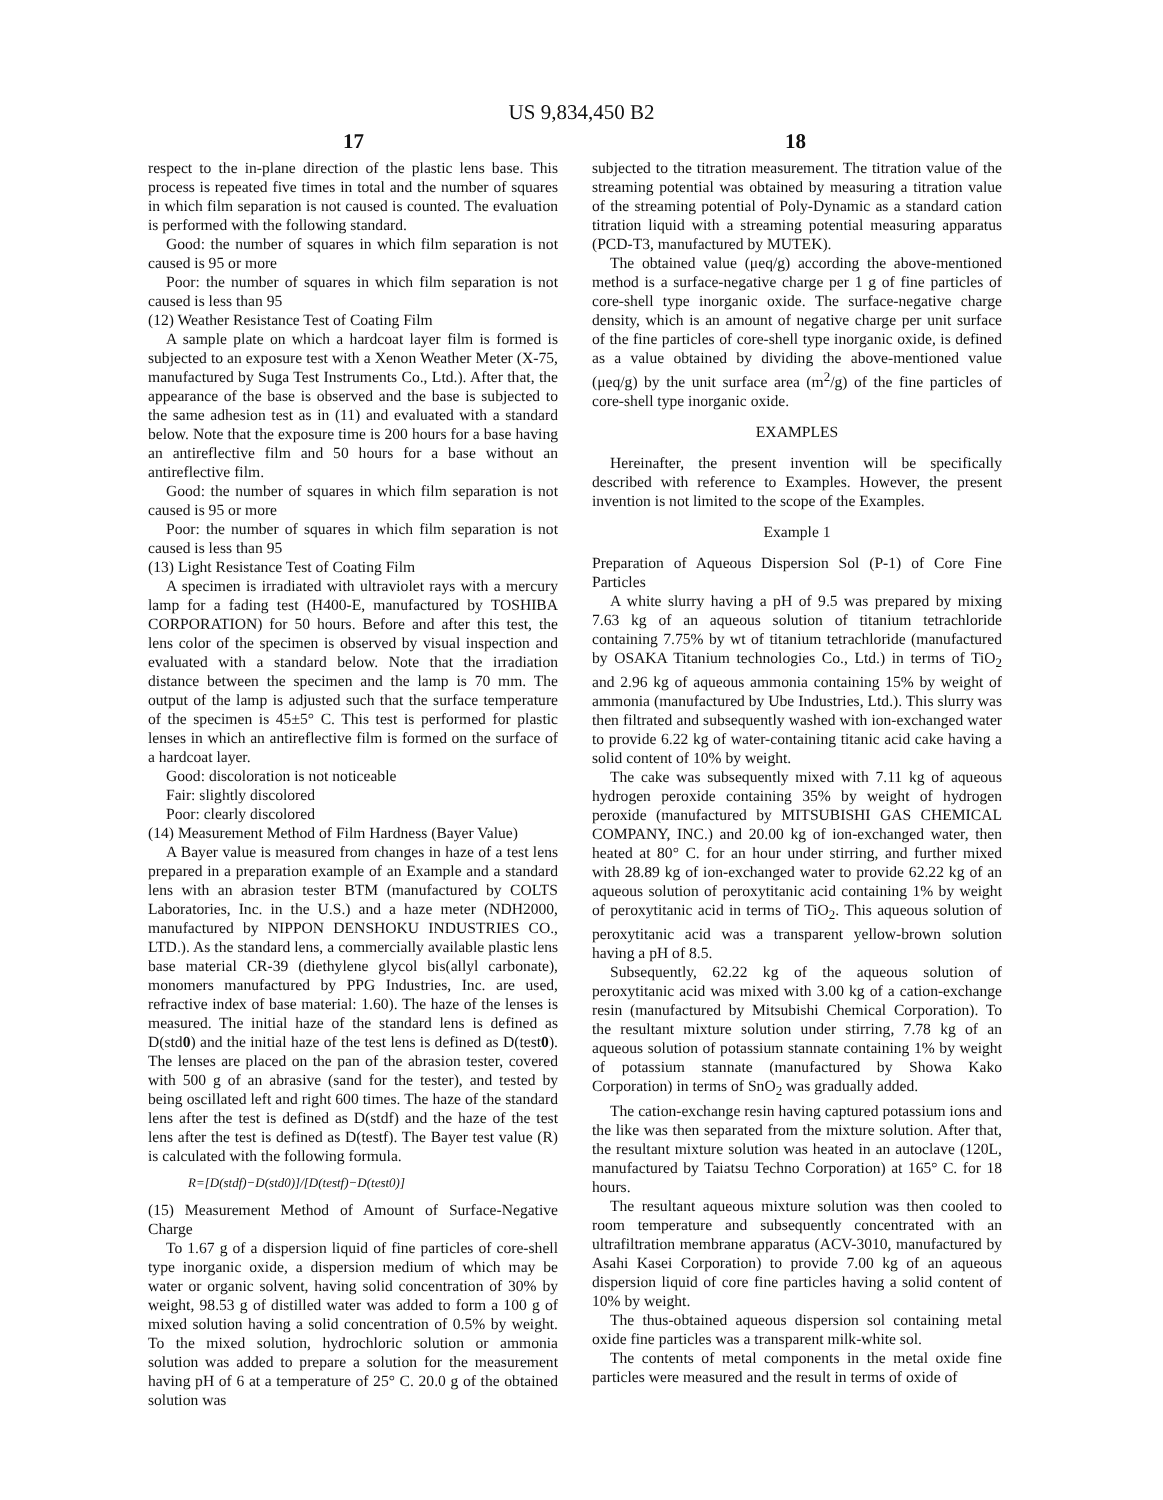US 9,834,450 B2
17 18
respect to the in-plane direction of the plastic lens base. This process is repeated five times in total and the number of squares in which film separation is not caused is counted. The evaluation is performed with the following standard.
Good: the number of squares in which film separation is not caused is 95 or more
Poor: the number of squares in which film separation is not caused is less than 95
(12) Weather Resistance Test of Coating Film
A sample plate on which a hardcoat layer film is formed is subjected to an exposure test with a Xenon Weather Meter (X-75, manufactured by Suga Test Instruments Co., Ltd.). After that, the appearance of the base is observed and the base is subjected to the same adhesion test as in (11) and evaluated with a standard below. Note that the exposure time is 200 hours for a base having an antireflective film and 50 hours for a base without an antireflective film.
Good: the number of squares in which film separation is not caused is 95 or more
Poor: the number of squares in which film separation is not caused is less than 95
(13) Light Resistance Test of Coating Film
A specimen is irradiated with ultraviolet rays with a mercury lamp for a fading test (H400-E, manufactured by TOSHIBA CORPORATION) for 50 hours. Before and after this test, the lens color of the specimen is observed by visual inspection and evaluated with a standard below. Note that the irradiation distance between the specimen and the lamp is 70 mm. The output of the lamp is adjusted such that the surface temperature of the specimen is 45±5° C. This test is performed for plastic lenses in which an antireflective film is formed on the surface of a hardcoat layer.
Good: discoloration is not noticeable
Fair: slightly discolored
Poor: clearly discolored
(14) Measurement Method of Film Hardness (Bayer Value)
A Bayer value is measured from changes in haze of a test lens prepared in a preparation example of an Example and a standard lens with an abrasion tester BTM (manufactured by COLTS Laboratories, Inc. in the U.S.) and a haze meter (NDH2000, manufactured by NIPPON DENSHOKU INDUSTRIES CO., LTD.). As the standard lens, a commercially available plastic lens base material CR-39 (diethylene glycol bis(allyl carbonate), monomers manufactured by PPG Industries, Inc. are used, refractive index of base material: 1.60). The haze of the lenses is measured. The initial haze of the standard lens is defined as D(std0) and the initial haze of the test lens is defined as D(test0). The lenses are placed on the pan of the abrasion tester, covered with 500 g of an abrasive (sand for the tester), and tested by being oscillated left and right 600 times. The haze of the standard lens after the test is defined as D(stdf) and the haze of the test lens after the test is defined as D(testf). The Bayer test value (R) is calculated with the following formula.
R=[D(stdf)−D(std0)]/[D(testf)−D(test0)]
(15) Measurement Method of Amount of Surface-Negative Charge
To 1.67 g of a dispersion liquid of fine particles of core-shell type inorganic oxide, a dispersion medium of which may be water or organic solvent, having solid concentration of 30% by weight, 98.53 g of distilled water was added to form a 100 g of mixed solution having a solid concentration of 0.5% by weight. To the mixed solution, hydrochloric solution or ammonia solution was added to prepare a solution for the measurement having pH of 6 at a temperature of 25° C. 20.0 g of the obtained solution was
subjected to the titration measurement. The titration value of the streaming potential was obtained by measuring a titration value of the streaming potential of Poly-Dynamic as a standard cation titration liquid with a streaming potential measuring apparatus (PCD-T3, manufactured by MUTEK).
The obtained value (μeq/g) according the above-mentioned method is a surface-negative charge per 1 g of fine particles of core-shell type inorganic oxide. The surface-negative charge density, which is an amount of negative charge per unit surface of the fine particles of core-shell type inorganic oxide, is defined as a value obtained by dividing the above-mentioned value (μeq/g) by the unit surface area (m<sup>2</sup>/g) of the fine particles of core-shell type inorganic oxide.
EXAMPLES
Hereinafter, the present invention will be specifically described with reference to Examples. However, the present invention is not limited to the scope of the Examples.
Example 1
Preparation of Aqueous Dispersion Sol (P-1) of Core Fine Particles
A white slurry having a pH of 9.5 was prepared by mixing 7.63 kg of an aqueous solution of titanium tetrachloride containing 7.75% by wt of titanium tetrachloride (manufactured by OSAKA Titanium technologies Co., Ltd.) in terms of TiO<sub>2</sub> and 2.96 kg of aqueous ammonia containing 15% by weight of ammonia (manufactured by Ube Industries, Ltd.). This slurry was then filtrated and subsequently washed with ion-exchanged water to provide 6.22 kg of water-containing titanic acid cake having a solid content of 10% by weight.
The cake was subsequently mixed with 7.11 kg of aqueous hydrogen peroxide containing 35% by weight of hydrogen peroxide (manufactured by MITSUBISHI GAS CHEMICAL COMPANY, INC.) and 20.00 kg of ion-exchanged water, then heated at 80° C. for an hour under stirring, and further mixed with 28.89 kg of ion-exchanged water to provide 62.22 kg of an aqueous solution of peroxytitanic acid containing 1% by weight of peroxytitanic acid in terms of TiO<sub>2</sub>. This aqueous solution of peroxytitanic acid was a transparent yellow-brown solution having a pH of 8.5.
Subsequently, 62.22 kg of the aqueous solution of peroxytitanic acid was mixed with 3.00 kg of a cation-exchange resin (manufactured by Mitsubishi Chemical Corporation). To the resultant mixture solution under stirring, 7.78 kg of an aqueous solution of potassium stannate containing 1% by weight of potassium stannate (manufactured by Showa Kako Corporation) in terms of SnO<sub>2</sub> was gradually added.
The cation-exchange resin having captured potassium ions and the like was then separated from the mixture solution. After that, the resultant mixture solution was heated in an autoclave (120L, manufactured by Taiatsu Techno Corporation) at 165° C. for 18 hours.
The resultant aqueous mixture solution was then cooled to room temperature and subsequently concentrated with an ultrafiltration membrane apparatus (ACV-3010, manufactured by Asahi Kasei Corporation) to provide 7.00 kg of an aqueous dispersion liquid of core fine particles having a solid content of 10% by weight.
The thus-obtained aqueous dispersion sol containing metal oxide fine particles was a transparent milk-white sol.
The contents of metal components in the metal oxide fine particles were measured and the result in terms of oxide of